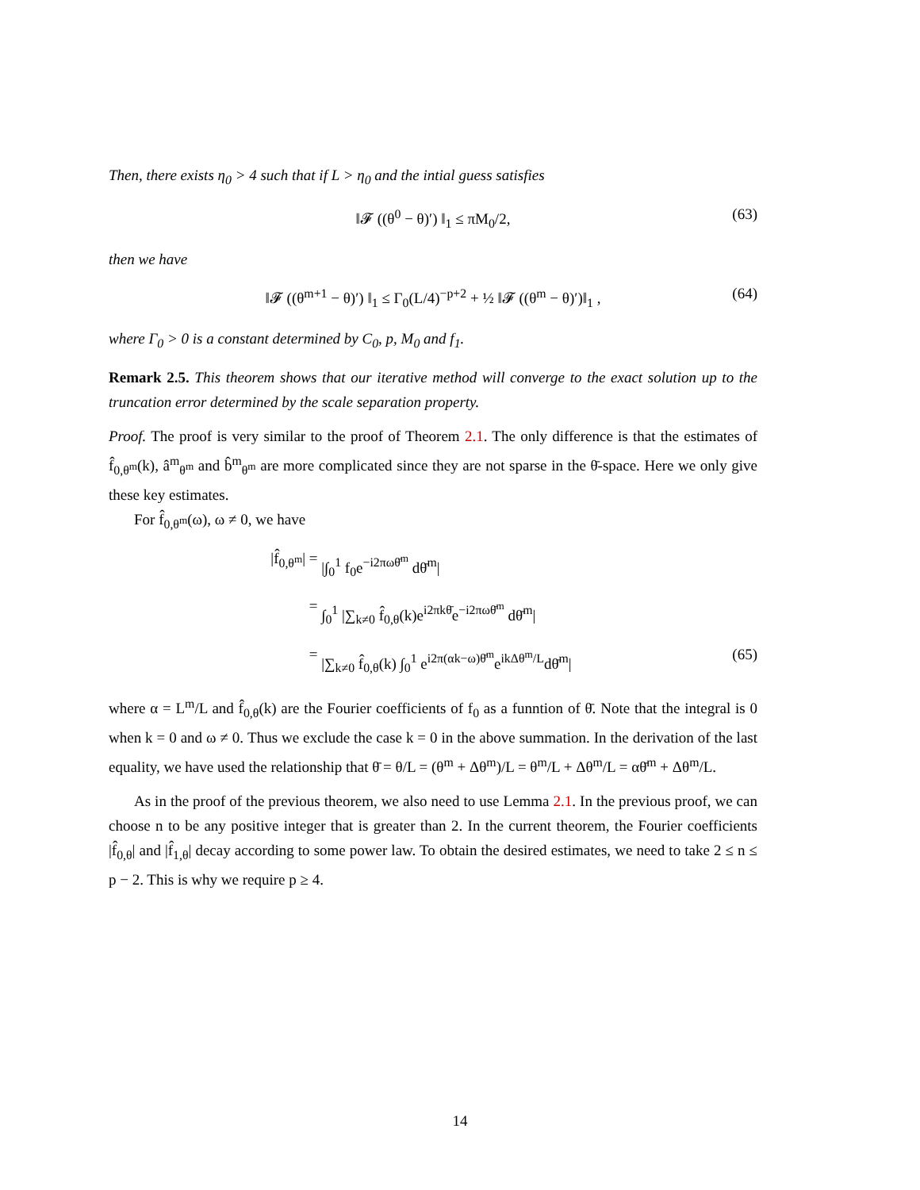Then, there exists η<sub>0</sub> > 4 such that if L > η<sub>0</sub> and the intial guess satisfies
‖𝓕 ((θ<sup>0</sup> − θ)′) ‖<sub>1</sub> ≤ πM<sub>0</sub>/2, (63)
then we have
‖𝓕 ((θ<sup>m+1</sup> − θ)′) ‖<sub>1</sub> ≤ Γ<sub>0</sub>(L/4)<sup>−p+2</sup> + ½ ‖𝓕 ((θ<sup>m</sup> − θ)′)‖<sub>1</sub> , (64)
where Γ<sub>0</sub> > 0 is a constant determined by C<sub>0</sub>, p, M<sub>0</sub> and f<sub>1</sub>.
Remark 2.5. This theorem shows that our iterative method will converge to the exact solution up to the truncation error determined by the scale separation property.
Proof. The proof is very similar to the proof of Theorem 2.1. The only difference is that the estimates of f̂<sub>0,θ<sup>m</sup></sub>(k), â<sup>m</sup><sub>θ<sup>m</sup></sub> and b̂<sup>m</sup><sub>θ<sup>m</sup></sub> are more complicated since they are not sparse in the θ̄-space. Here we only give these key estimates.
For f̂<sub>0,θ<sup>m</sup></sub>(ω), ω ≠ 0, we have
|f̂<sub>0,θ<sup>m</sup></sub>| = |∫<sub>0</sub><sup>1</sup> f<sub>0</sub>e<sup>−i2πωθ̄<sup>m</sup></sup> dθ̄<sup>m</sup>|
= ∫<sub>0</sub><sup>1</sup> |∑<sub>k≠0</sub> f̂<sub>0,θ</sub>(k)e<sup>i2πkθ̄</sup>e<sup>−i2πωθ̄<sup>m</sup></sup> dθ̄<sup>m</sup>|
= |∑<sub>k≠0</sub> f̂<sub>0,θ</sub>(k) ∫<sub>0</sub><sup>1</sup> e<sup>i2π(αk−ω)θ̄<sup>m</sup></sup>e<sup>ikΔθ<sup>m</sup>/L</sup>dθ̄<sup>m</sup>| (65)
where α = L<sup>m</sup>/L and f̂<sub>0,θ</sub>(k) are the Fourier coefficients of f<sub>0</sub> as a funntion of θ̄. Note that the integral is 0 when k = 0 and ω ≠ 0. Thus we exclude the case k = 0 in the above summation. In the derivation of the last equality, we have used the relationship that θ̄ = θ/L = (θ<sup>m</sup> + Δθ<sup>m</sup>)/L = θ<sup>m</sup>/L + Δθ<sup>m</sup>/L = αθ̄<sup>m</sup> + Δθ<sup>m</sup>/L.
As in the proof of the previous theorem, we also need to use Lemma 2.1. In the previous proof, we can choose n to be any positive integer that is greater than 2. In the current theorem, the Fourier coefficients |f̂<sub>0,θ</sub>| and |f̂<sub>1,θ</sub>| decay according to some power law. To obtain the desired estimates, we need to take 2 ≤ n ≤ p − 2. This is why we require p ≥ 4.
14